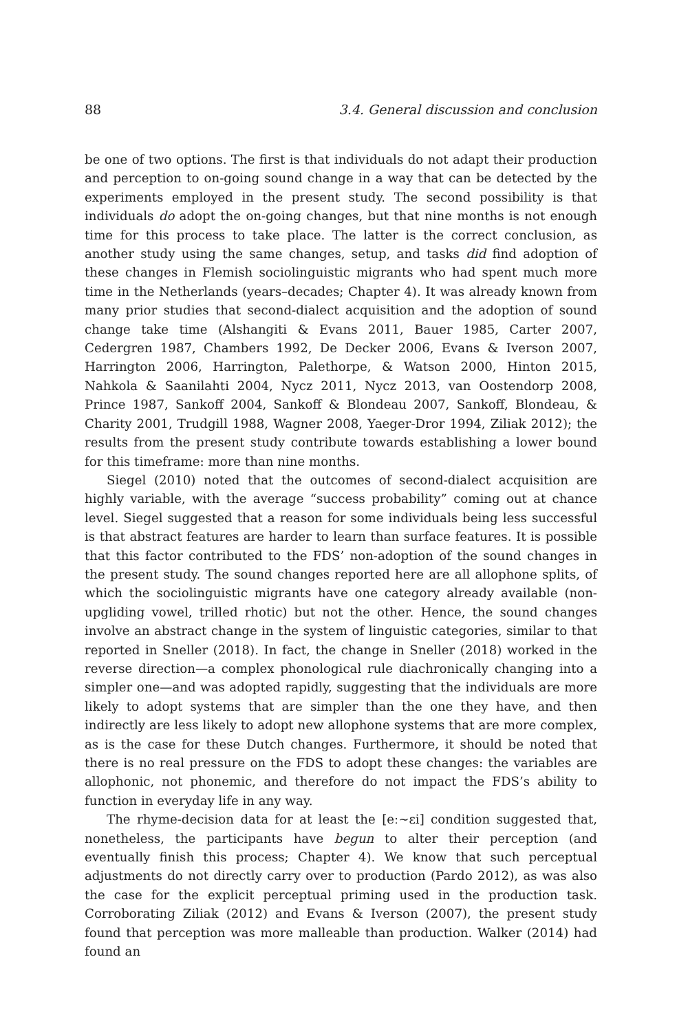88 3.4. General discussion and conclusion
be one of two options. The first is that individuals do not adapt their production and perception to on-going sound change in a way that can be detected by the experiments employed in the present study. The second possibility is that individuals do adopt the on-going changes, but that nine months is not enough time for this process to take place. The latter is the correct conclusion, as another study using the same changes, setup, and tasks did find adoption of these changes in Flemish sociolinguistic migrants who had spent much more time in the Netherlands (years–decades; Chapter 4). It was already known from many prior studies that second-dialect acquisition and the adoption of sound change take time (Alshangiti & Evans 2011, Bauer 1985, Carter 2007, Cedergren 1987, Chambers 1992, De Decker 2006, Evans & Iverson 2007, Harrington 2006, Harrington, Palethorpe, & Watson 2000, Hinton 2015, Nahkola & Saanilahti 2004, Nycz 2011, Nycz 2013, van Oostendorp 2008, Prince 1987, Sankoff 2004, Sankoff & Blondeau 2007, Sankoff, Blondeau, & Charity 2001, Trudgill 1988, Wagner 2008, Yaeger-Dror 1994, Ziliak 2012); the results from the present study contribute towards establishing a lower bound for this timeframe: more than nine months.
Siegel (2010) noted that the outcomes of second-dialect acquisition are highly variable, with the average “success probability” coming out at chance level. Siegel suggested that a reason for some individuals being less successful is that abstract features are harder to learn than surface features. It is possible that this factor contributed to the FDS’ non-adoption of the sound changes in the present study. The sound changes reported here are all allophone splits, of which the sociolinguistic migrants have one category already available (non-upgliding vowel, trilled rhotic) but not the other. Hence, the sound changes involve an abstract change in the system of linguistic categories, similar to that reported in Sneller (2018). In fact, the change in Sneller (2018) worked in the reverse direction—a complex phonological rule diachronically changing into a simpler one—and was adopted rapidly, suggesting that the individuals are more likely to adopt systems that are simpler than the one they have, and then indirectly are less likely to adopt new allophone systems that are more complex, as is the case for these Dutch changes. Furthermore, it should be noted that there is no real pressure on the FDS to adopt these changes: the variables are allophonic, not phonemic, and therefore do not impact the FDS’s ability to function in everyday life in any way.
The rhyme-decision data for at least the [eː∼ɛi] condition suggested that, nonetheless, the participants have begun to alter their perception (and eventually finish this process; Chapter 4). We know that such perceptual adjustments do not directly carry over to production (Pardo 2012), as was also the case for the explicit perceptual priming used in the production task. Corroborating Ziliak (2012) and Evans & Iverson (2007), the present study found that perception was more malleable than production. Walker (2014) had found an